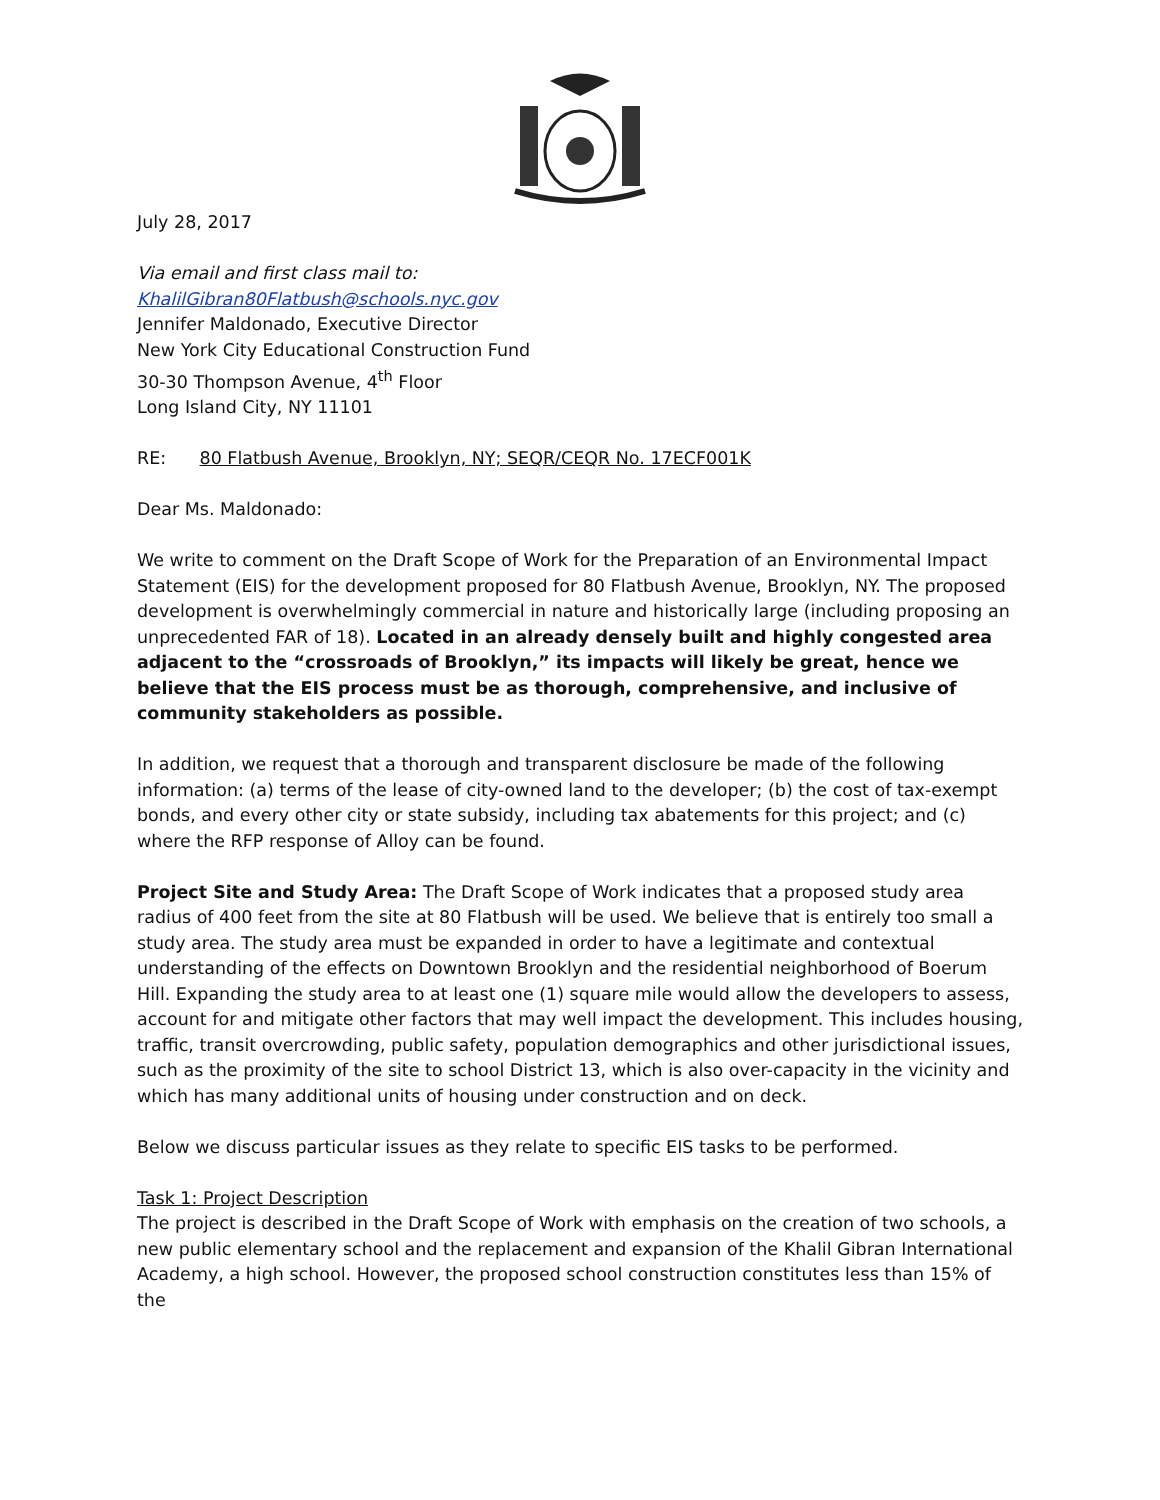July 28, 2017
Via email and first class mail to:
KhalilGibran80Flatbush@schools.nyc.gov
Jennifer Maldonado, Executive Director
New York City Educational Construction Fund
30-30 Thompson Avenue, 4<sup>th</sup> Floor
Long Island City, NY 11101
RE: 80 Flatbush Avenue, Brooklyn, NY; SEQR/CEQR No. 17ECF001K
Dear Ms. Maldonado:
We write to comment on the Draft Scope of Work for the Preparation of an Environmental Impact Statement (EIS) for the development proposed for 80 Flatbush Avenue, Brooklyn, NY. The proposed development is overwhelmingly commercial in nature and historically large (including proposing an unprecedented FAR of 18). Located in an already densely built and highly congested area adjacent to the “crossroads of Brooklyn,” its impacts will likely be great, hence we believe that the EIS process must be as thorough, comprehensive, and inclusive of community stakeholders as possible.
In addition, we request that a thorough and transparent disclosure be made of the following information: (a) terms of the lease of city-owned land to the developer; (b) the cost of tax-exempt bonds, and every other city or state subsidy, including tax abatements for this project; and (c) where the RFP response of Alloy can be found.
Project Site and Study Area: The Draft Scope of Work indicates that a proposed study area radius of 400 feet from the site at 80 Flatbush will be used. We believe that is entirely too small a study area. The study area must be expanded in order to have a legitimate and contextual understanding of the effects on Downtown Brooklyn and the residential neighborhood of Boerum Hill. Expanding the study area to at least one (1) square mile would allow the developers to assess, account for and mitigate other factors that may well impact the development. This includes housing, traffic, transit overcrowding, public safety, population demographics and other jurisdictional issues, such as the proximity of the site to school District 13, which is also over-capacity in the vicinity and which has many additional units of housing under construction and on deck.
Below we discuss particular issues as they relate to specific EIS tasks to be performed.
Task 1: Project Description
The project is described in the Draft Scope of Work with emphasis on the creation of two schools, a new public elementary school and the replacement and expansion of the Khalil Gibran International Academy, a high school. However, the proposed school construction constitutes less than 15% of the